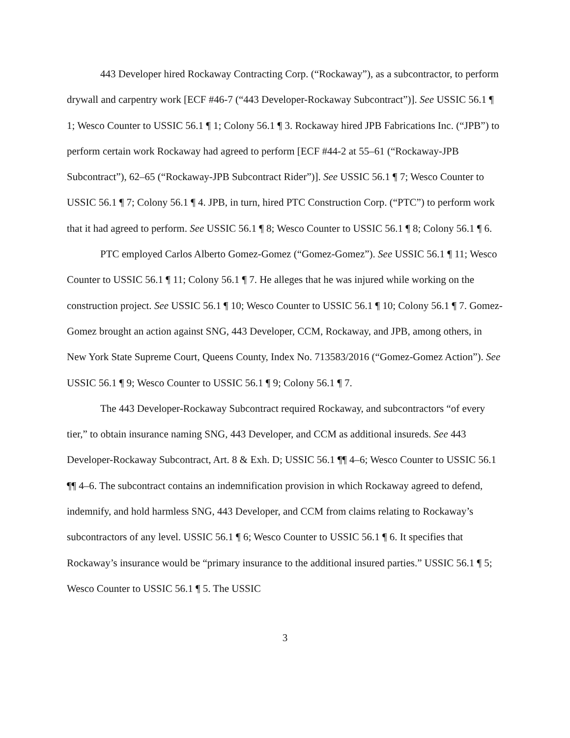443 Developer hired Rockaway Contracting Corp. (“Rockaway”), as a subcontractor, to perform drywall and carpentry work [ECF #46-7 (“443 Developer-Rockaway Subcontract”)]. See USSIC 56.1 ¶ 1; Wesco Counter to USSIC 56.1 ¶ 1; Colony 56.1 ¶ 3. Rockaway hired JPB Fabrications Inc. (“JPB”) to perform certain work Rockaway had agreed to perform [ECF #44-2 at 55–61 (“Rockaway-JPB Subcontract”), 62–65 (“Rockaway-JPB Subcontract Rider”)]. See USSIC 56.1 ¶ 7; Wesco Counter to USSIC 56.1 ¶ 7; Colony 56.1 ¶ 4. JPB, in turn, hired PTC Construction Corp. (“PTC”) to perform work that it had agreed to perform. See USSIC 56.1 ¶ 8; Wesco Counter to USSIC 56.1 ¶ 8; Colony 56.1 ¶ 6.
PTC employed Carlos Alberto Gomez-Gomez (“Gomez-Gomez”). See USSIC 56.1 ¶ 11; Wesco Counter to USSIC 56.1 ¶ 11; Colony 56.1 ¶ 7. He alleges that he was injured while working on the construction project. See USSIC 56.1 ¶ 10; Wesco Counter to USSIC 56.1 ¶ 10; Colony 56.1 ¶ 7. Gomez-Gomez brought an action against SNG, 443 Developer, CCM, Rockaway, and JPB, among others, in New York State Supreme Court, Queens County, Index No. 713583/2016 (“Gomez-Gomez Action”). See USSIC 56.1 ¶ 9; Wesco Counter to USSIC 56.1 ¶ 9; Colony 56.1 ¶ 7.
The 443 Developer-Rockaway Subcontract required Rockaway, and subcontractors “of every tier,” to obtain insurance naming SNG, 443 Developer, and CCM as additional insureds. See 443 Developer-Rockaway Subcontract, Art. 8 & Exh. D; USSIC 56.1 ¶¶ 4–6; Wesco Counter to USSIC 56.1 ¶¶ 4–6. The subcontract contains an indemnification provision in which Rockaway agreed to defend, indemnify, and hold harmless SNG, 443 Developer, and CCM from claims relating to Rockaway’s subcontractors of any level. USSIC 56.1 ¶ 6; Wesco Counter to USSIC 56.1 ¶ 6. It specifies that Rockaway’s insurance would be “primary insurance to the additional insured parties.” USSIC 56.1 ¶ 5; Wesco Counter to USSIC 56.1 ¶ 5. The USSIC
3